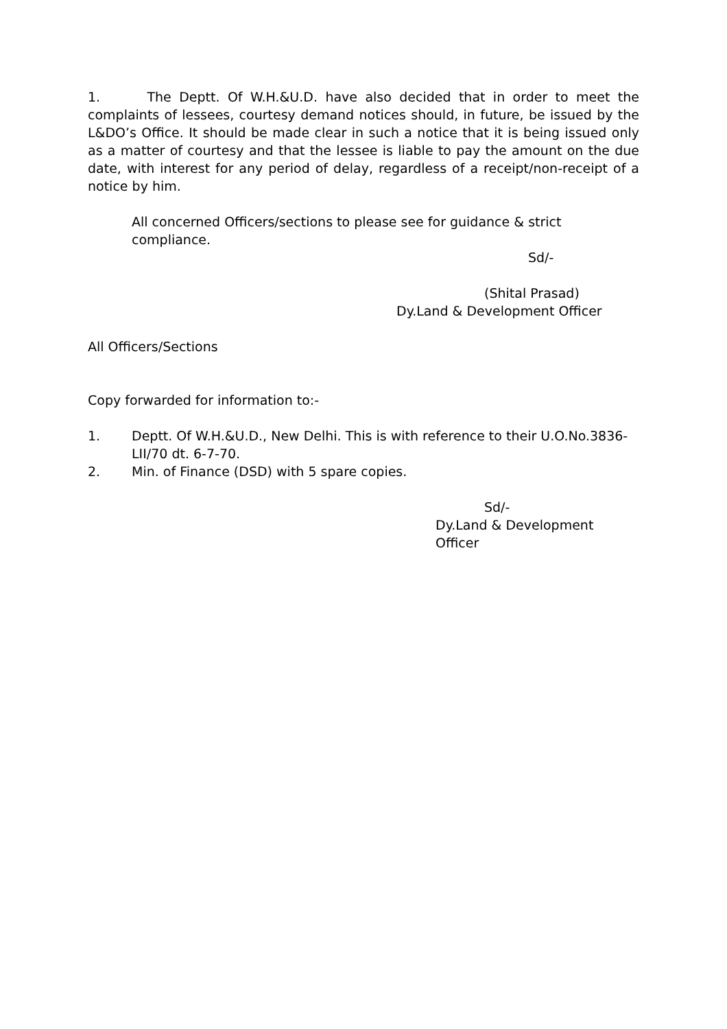1. The Deptt. Of W.H.&U.D. have also decided that in order to meet the complaints of lessees, courtesy demand notices should, in future, be issued by the L&DO’s Office. It should be made clear in such a notice that it is being issued only as a matter of courtesy and that the lessee is liable to pay the amount on the due date, with interest for any period of delay, regardless of a receipt/non-receipt of a notice by him.
All concerned Officers/sections to please see for guidance & strict compliance.
Sd/-
(Shital Prasad)
Dy.Land & Development Officer
All Officers/Sections
Copy forwarded for information to:-
1. Deptt. Of W.H.&U.D., New Delhi. This is with reference to their U.O.No.3836-LII/70 dt. 6-7-70.
2. Min. of Finance (DSD) with 5 spare copies.
Sd/-
Dy.Land & Development Officer